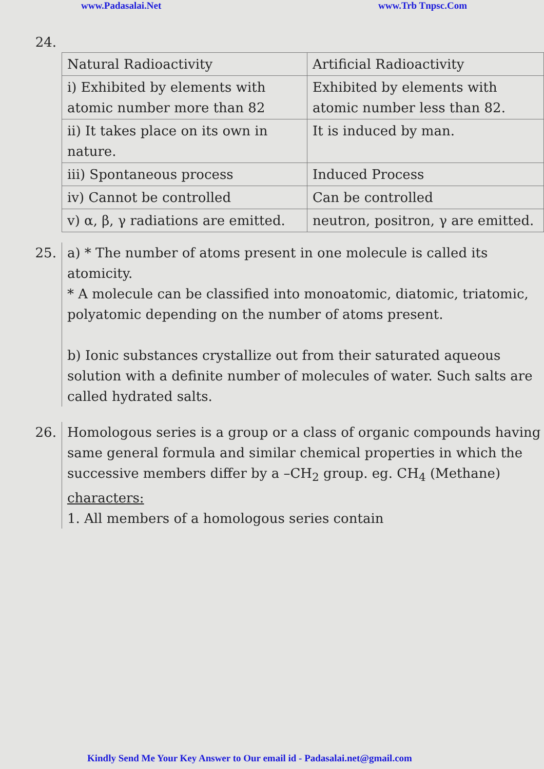www.Padasalai.Net www.Trb Tnpsc.Com
24.
| Natural Radioactivity | Artificial Radioactivity |
| i) Exhibited by elements with atomic number more than 82 | Exhibited by elements with atomic number less than 82. |
| ii) It takes place on its own in nature. | It is induced by man. |
| iii) Spontaneous process | Induced Process |
| iv) Cannot be controlled | Can be controlled |
| v) α, β, γ radiations are emitted. | neutron, positron, γ are emitted. |
25. a) * The number of atoms present in one molecule is called its atomicity.
* A molecule can be classified into monoatomic, diatomic, triatomic, polyatomic depending on the number of atoms present.
b) Ionic substances crystallize out from their saturated aqueous solution with a definite number of molecules of water. Such salts are called hydrated salts.
26. Homologous series is a group or a class of organic compounds having same general formula and similar chemical properties in which the successive members differ by a –CH<sub>2</sub> group. eg. CH<sub>4</sub> (Methane)
characters:
1. All members of a homologous series contain
Kindly Send Me Your Key Answer to Our email id - Padasalai.net@gmail.com